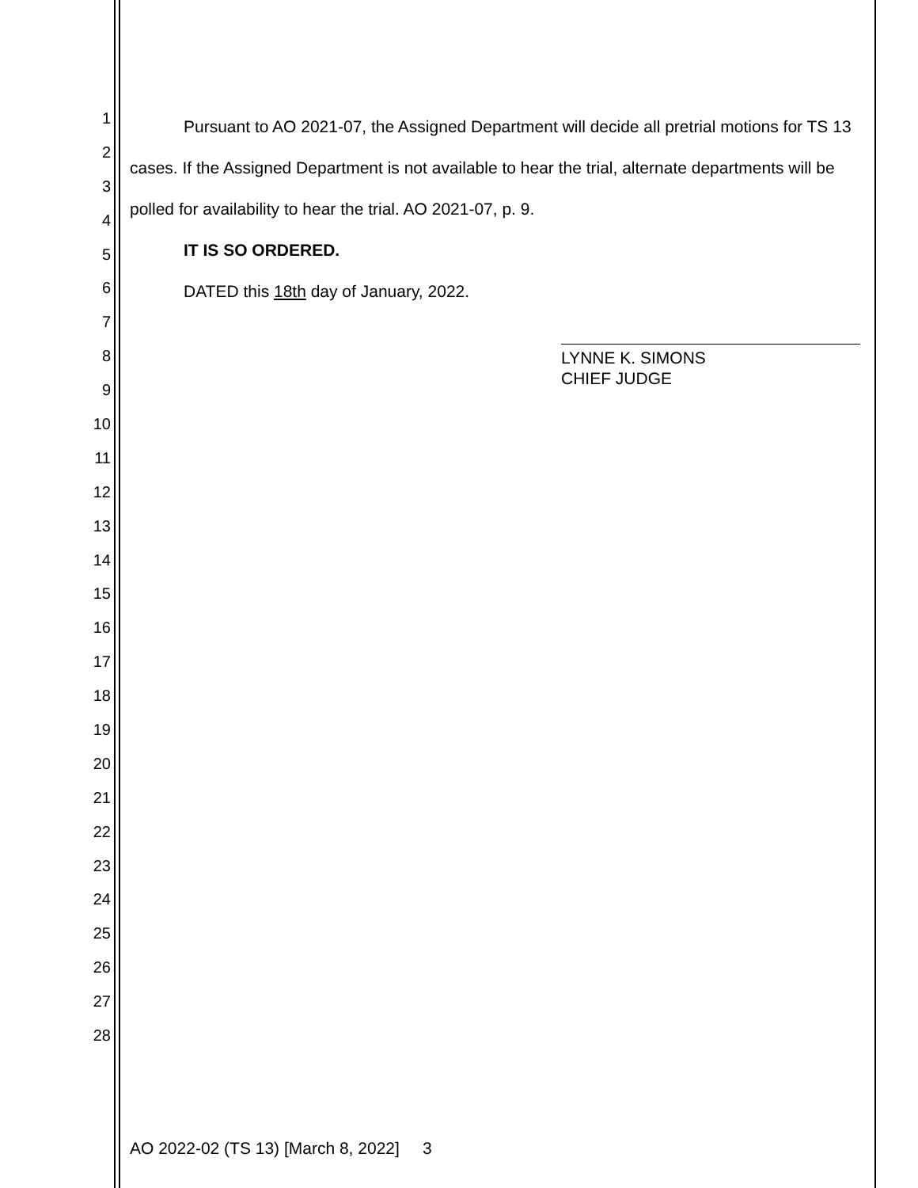1
2
3
4
5
6
7
8
9
10
11
12
13
14
15
16
17
18
19
20
21
22
23
24
25
26
27
28
Pursuant to AO 2021-07, the Assigned Department will decide all pretrial motions for TS 13 cases. If the Assigned Department is not available to hear the trial, alternate departments will be polled for availability to hear the trial. AO 2021-07, p. 9.
IT IS SO ORDERED.
DATED this 18th day of January, 2022.
LYNNE K. SIMONS
CHIEF JUDGE
AO 2022-02 (TS 13) [March 8, 2022] 3